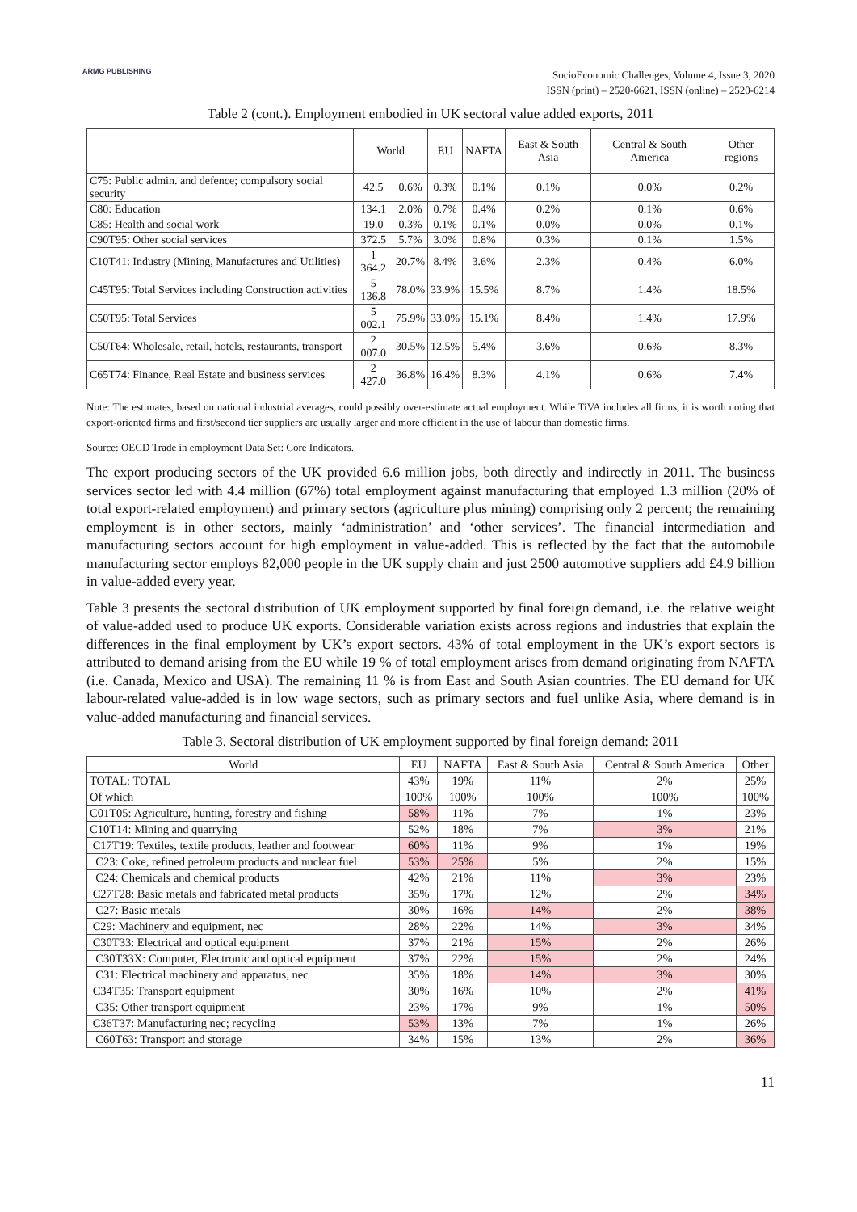ARMG PUBLISHING
SocioEconomic Challenges, Volume 4, Issue 3, 2020
ISSN (print) – 2520-6621, ISSN (online) – 2520-6214
Table 2 (cont.). Employment embodied in UK sectoral value added exports, 2011
| | World | | EU | NAFTA | East & South Asia | Central & South America | Other regions |
| --- | --- | --- | --- | --- | --- | --- | --- |
| C75: Public admin. and defence; compulsory social security | 42.5 | 0.6% | 0.3% | 0.1% | 0.1% | 0.0% | 0.2% |
| C80: Education | 134.1 | 2.0% | 0.7% | 0.4% | 0.2% | 0.1% | 0.6% |
| C85: Health and social work | 19.0 | 0.3% | 0.1% | 0.1% | 0.0% | 0.0% | 0.1% |
| C90T95: Other social services | 372.5 | 5.7% | 3.0% | 0.8% | 0.3% | 0.1% | 1.5% |
| C10T41: Industry (Mining, Manufactures and Utilities) | 1 364.2 | 20.7% | 8.4% | 3.6% | 2.3% | 0.4% | 6.0% |
| C45T95: Total Services including Construction activities | 5 136.8 | 78.0% | 33.9% | 15.5% | 8.7% | 1.4% | 18.5% |
| C50T95: Total Services | 5 002.1 | 75.9% | 33.0% | 15.1% | 8.4% | 1.4% | 17.9% |
| C50T64: Wholesale, retail, hotels, restaurants, transport | 2 007.0 | 30.5% | 12.5% | 5.4% | 3.6% | 0.6% | 8.3% |
| C65T74: Finance, Real Estate and business services | 2 427.0 | 36.8% | 16.4% | 8.3% | 4.1% | 0.6% | 7.4% |
Note: The estimates, based on national industrial averages, could possibly over-estimate actual employment. While TiVA includes all firms, it is worth noting that export-oriented firms and first/second tier suppliers are usually larger and more efficient in the use of labour than domestic firms.
Source: OECD Trade in employment Data Set: Core Indicators.
The export producing sectors of the UK provided 6.6 million jobs, both directly and indirectly in 2011. The business services sector led with 4.4 million (67%) total employment against manufacturing that employed 1.3 million (20% of total export-related employment) and primary sectors (agriculture plus mining) comprising only 2 percent; the remaining employment is in other sectors, mainly ‘administration’ and ‘other services’. The financial intermediation and manufacturing sectors account for high employment in value-added. This is reflected by the fact that the automobile manufacturing sector employs 82,000 people in the UK supply chain and just 2500 automotive suppliers add £4.9 billion in value-added every year.
Table 3 presents the sectoral distribution of UK employment supported by final foreign demand, i.e. the relative weight of value-added used to produce UK exports. Considerable variation exists across regions and industries that explain the differences in the final employment by UK’s export sectors. 43% of total employment in the UK’s export sectors is attributed to demand arising from the EU while 19 % of total employment arises from demand originating from NAFTA (i.e. Canada, Mexico and USA). The remaining 11 % is from East and South Asian countries. The EU demand for UK labour-related value-added is in low wage sectors, such as primary sectors and fuel unlike Asia, where demand is in value-added manufacturing and financial services.
Table 3. Sectoral distribution of UK employment supported by final foreign demand: 2011
| World | EU | NAFTA | East & South Asia | Central & South America | Other |
| --- | --- | --- | --- | --- | --- |
| TOTAL: TOTAL | 43% | 19% | 11% | 2% | 25% |
| Of which | 100% | 100% | 100% | 100% | 100% |
| C01T05: Agriculture, hunting, forestry and fishing | 58% | 11% | 7% | 1% | 23% |
| C10T14: Mining and quarrying | 52% | 18% | 7% | 3% | 21% |
| C17T19: Textiles, textile products, leather and footwear | 60% | 11% | 9% | 1% | 19% |
| C23: Coke, refined petroleum products and nuclear fuel | 53% | 25% | 5% | 2% | 15% |
| C24: Chemicals and chemical products | 42% | 21% | 11% | 3% | 23% |
| C27T28: Basic metals and fabricated metal products | 35% | 17% | 12% | 2% | 34% |
| C27: Basic metals | 30% | 16% | 14% | 2% | 38% |
| C29: Machinery and equipment, nec | 28% | 22% | 14% | 3% | 34% |
| C30T33: Electrical and optical equipment | 37% | 21% | 15% | 2% | 26% |
| C30T33X: Computer, Electronic and optical equipment | 37% | 22% | 15% | 2% | 24% |
| C31: Electrical machinery and apparatus, nec | 35% | 18% | 14% | 3% | 30% |
| C34T35: Transport equipment | 30% | 16% | 10% | 2% | 41% |
| C35: Other transport equipment | 23% | 17% | 9% | 1% | 50% |
| C36T37: Manufacturing nec; recycling | 53% | 13% | 7% | 1% | 26% |
| C60T63: Transport and storage | 34% | 15% | 13% | 2% | 36% |
11